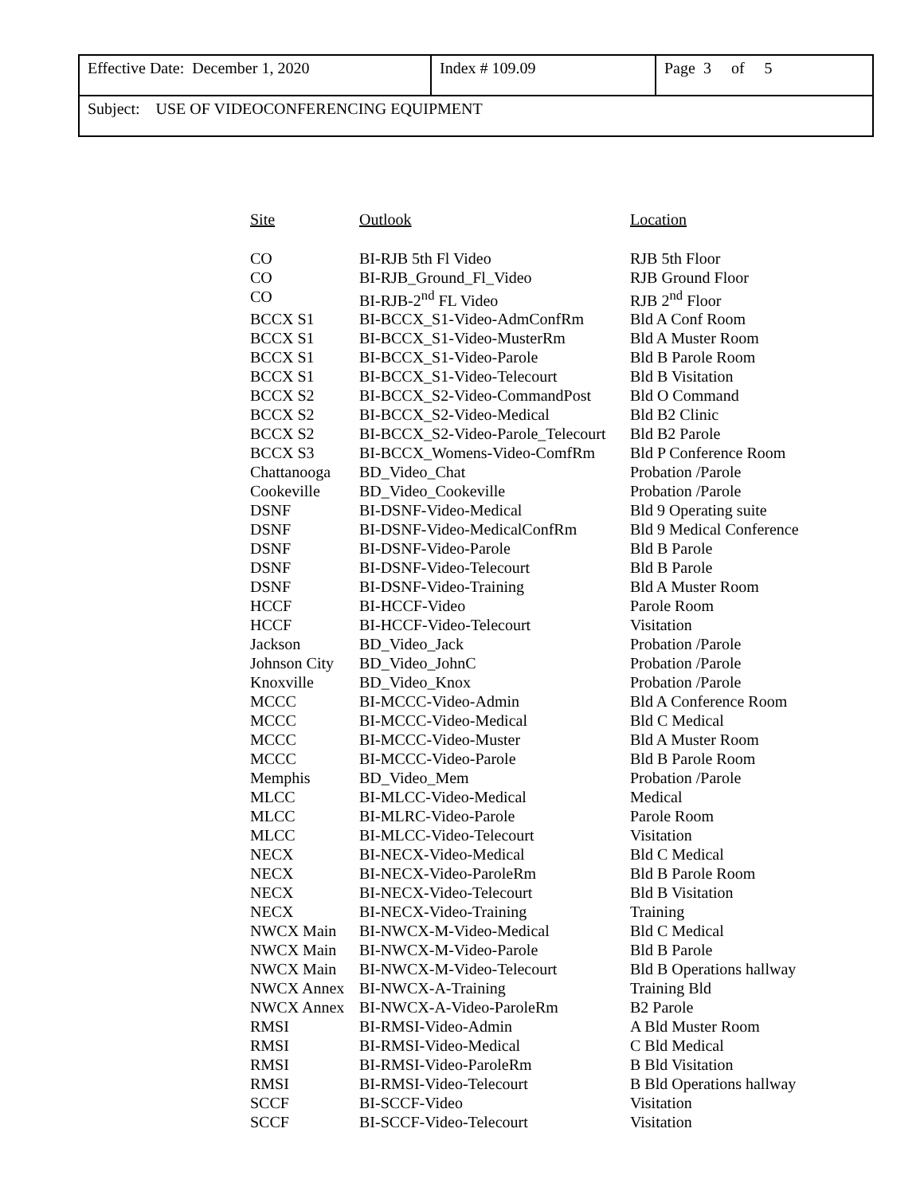| Effective Date: December 1, 2020 | Index # 109.09 | Page 3 of 5 |
| Subject: USE OF VIDEOCONFERENCING EQUIPMENT | | |
| Site | Outlook | Location |
| --- | --- | --- |
| CO | BI-RJB 5th Fl Video | RJB 5th Floor |
| CO | BI-RJB_Ground_Fl_Video | RJB Ground Floor |
| CO | BI-RJB-2<sup>nd</sup> FL Video | RJB 2<sup>nd</sup> Floor |
| BCCX S1 | BI-BCCX_S1-Video-AdmConfRm | Bld A Conf Room |
| BCCX S1 | BI-BCCX_S1-Video-MusterRm | Bld A Muster Room |
| BCCX S1 | BI-BCCX_S1-Video-Parole | Bld B Parole Room |
| BCCX S1 | BI-BCCX_S1-Video-Telecourt | Bld B Visitation |
| BCCX S2 | BI-BCCX_S2-Video-CommandPost | Bld O Command |
| BCCX S2 | BI-BCCX_S2-Video-Medical | Bld B2 Clinic |
| BCCX S2 | BI-BCCX_S2-Video-Parole_Telecourt | Bld B2 Parole |
| BCCX S3 | BI-BCCX_Womens-Video-ComfRm | Bld P Conference Room |
| Chattanooga | BD_Video_Chat | Probation /Parole |
| Cookeville | BD_Video_Cookeville | Probation /Parole |
| DSNF | BI-DSNF-Video-Medical | Bld 9 Operating suite |
| DSNF | BI-DSNF-Video-MedicalConfRm | Bld 9 Medical Conference |
| DSNF | BI-DSNF-Video-Parole | Bld B Parole |
| DSNF | BI-DSNF-Video-Telecourt | Bld B Parole |
| DSNF | BI-DSNF-Video-Training | Bld A Muster Room |
| HCCF | BI-HCCF-Video | Parole Room |
| HCCF | BI-HCCF-Video-Telecourt | Visitation |
| Jackson | BD_Video_Jack | Probation /Parole |
| Johnson City | BD_Video_JohnC | Probation /Parole |
| Knoxville | BD_Video_Knox | Probation /Parole |
| MCCC | BI-MCCC-Video-Admin | Bld A Conference Room |
| MCCC | BI-MCCC-Video-Medical | Bld C Medical |
| MCCC | BI-MCCC-Video-Muster | Bld A Muster Room |
| MCCC | BI-MCCC-Video-Parole | Bld B Parole Room |
| Memphis | BD_Video_Mem | Probation /Parole |
| MLCC | BI-MLCC-Video-Medical | Medical |
| MLCC | BI-MLRC-Video-Parole | Parole Room |
| MLCC | BI-MLCC-Video-Telecourt | Visitation |
| NECX | BI-NECX-Video-Medical | Bld C Medical |
| NECX | BI-NECX-Video-ParoleRm | Bld B Parole Room |
| NECX | BI-NECX-Video-Telecourt | Bld B Visitation |
| NECX | BI-NECX-Video-Training | Training |
| NWCX Main | BI-NWCX-M-Video-Medical | Bld C Medical |
| NWCX Main | BI-NWCX-M-Video-Parole | Bld B Parole |
| NWCX Main | BI-NWCX-M-Video-Telecourt | Bld B Operations hallway |
| NWCX Annex | BI-NWCX-A-Training | Training Bld |
| NWCX Annex | BI-NWCX-A-Video-ParoleRm | B2 Parole |
| RMSI | BI-RMSI-Video-Admin | A Bld Muster Room |
| RMSI | BI-RMSI-Video-Medical | C Bld Medical |
| RMSI | BI-RMSI-Video-ParoleRm | B Bld Visitation |
| RMSI | BI-RMSI-Video-Telecourt | B Bld Operations hallway |
| SCCF | BI-SCCF-Video | Visitation |
| SCCF | BI-SCCF-Video-Telecourt | Visitation |